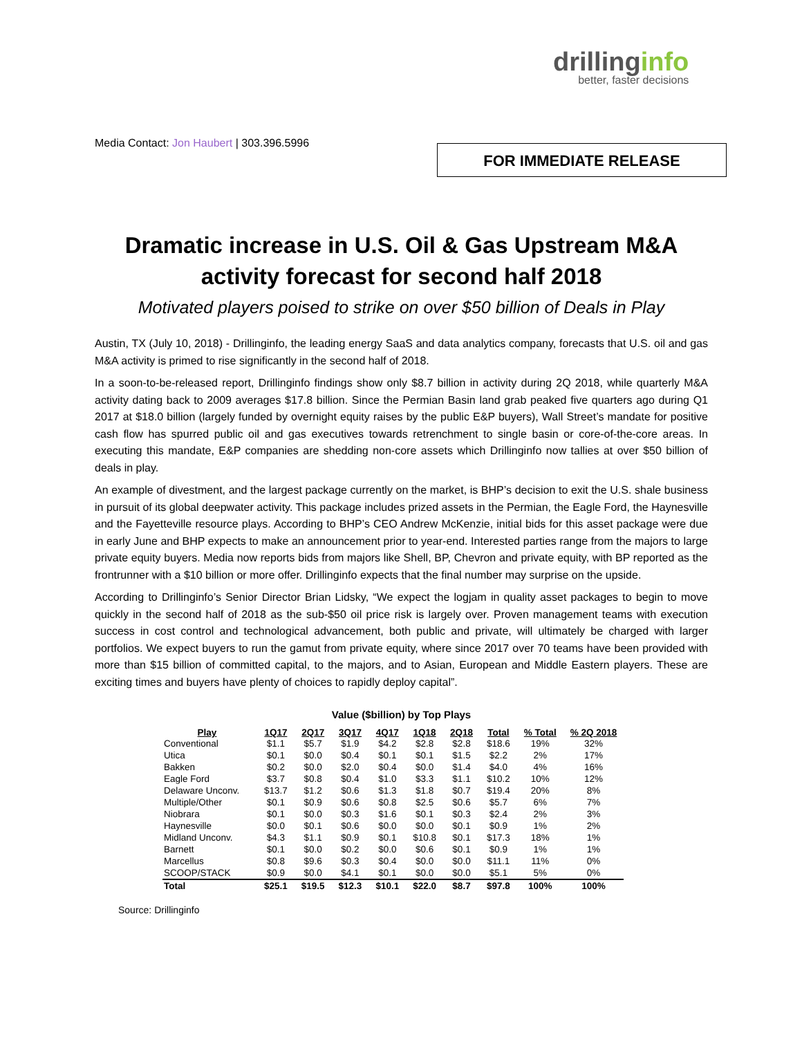drillinginfo
better, faster decisions
Media Contact: Jon Haubert | 303.396.5996
FOR IMMEDIATE RELEASE
Dramatic increase in U.S. Oil & Gas Upstream M&A activity forecast for second half 2018
Motivated players poised to strike on over $50 billion of Deals in Play
Austin, TX (July 10, 2018) - Drillinginfo, the leading energy SaaS and data analytics company, forecasts that U.S. oil and gas M&A activity is primed to rise significantly in the second half of 2018.
In a soon-to-be-released report, Drillinginfo findings show only $8.7 billion in activity during 2Q 2018, while quarterly M&A activity dating back to 2009 averages $17.8 billion. Since the Permian Basin land grab peaked five quarters ago during Q1 2017 at $18.0 billion (largely funded by overnight equity raises by the public E&P buyers), Wall Street’s mandate for positive cash flow has spurred public oil and gas executives towards retrenchment to single basin or core-of-the-core areas. In executing this mandate, E&P companies are shedding non-core assets which Drillinginfo now tallies at over $50 billion of deals in play.
An example of divestment, and the largest package currently on the market, is BHP’s decision to exit the U.S. shale business in pursuit of its global deepwater activity. This package includes prized assets in the Permian, the Eagle Ford, the Haynesville and the Fayetteville resource plays. According to BHP’s CEO Andrew McKenzie, initial bids for this asset package were due in early June and BHP expects to make an announcement prior to year-end. Interested parties range from the majors to large private equity buyers. Media now reports bids from majors like Shell, BP, Chevron and private equity, with BP reported as the frontrunner with a $10 billion or more offer. Drillinginfo expects that the final number may surprise on the upside.
According to Drillinginfo’s Senior Director Brian Lidsky, “We expect the logjam in quality asset packages to begin to move quickly in the second half of 2018 as the sub-$50 oil price risk is largely over. Proven management teams with execution success in cost control and technological advancement, both public and private, will ultimately be charged with larger portfolios. We expect buyers to run the gamut from private equity, where since 2017 over 70 teams have been provided with more than $15 billion of committed capital, to the majors, and to Asian, European and Middle Eastern players. These are exciting times and buyers have plenty of choices to rapidly deploy capital”.
Value ($billion) by Top Plays
| Play | 1Q17 | 2Q17 | 3Q17 | 4Q17 | 1Q18 | 2Q18 | Total | % Total | % 2Q 2018 |
| --- | --- | --- | --- | --- | --- | --- | --- | --- | --- |
| Conventional | $1.1 | $5.7 | $1.9 | $4.2 | $2.8 | $2.8 | $18.6 | 19% | 32% |
| Utica | $0.1 | $0.0 | $0.4 | $0.1 | $0.1 | $1.5 | $2.2 | 2% | 17% |
| Bakken | $0.2 | $0.0 | $2.0 | $0.4 | $0.0 | $1.4 | $4.0 | 4% | 16% |
| Eagle Ford | $3.7 | $0.8 | $0.4 | $1.0 | $3.3 | $1.1 | $10.2 | 10% | 12% |
| Delaware Unconv. | $13.7 | $1.2 | $0.6 | $1.3 | $1.8 | $0.7 | $19.4 | 20% | 8% |
| Multiple/Other | $0.1 | $0.9 | $0.6 | $0.8 | $2.5 | $0.6 | $5.7 | 6% | 7% |
| Niobrara | $0.1 | $0.0 | $0.3 | $1.6 | $0.1 | $0.3 | $2.4 | 2% | 3% |
| Haynesville | $0.0 | $0.1 | $0.6 | $0.0 | $0.0 | $0.1 | $0.9 | 1% | 2% |
| Midland Unconv. | $4.3 | $1.1 | $0.9 | $0.1 | $10.8 | $0.1 | $17.3 | 18% | 1% |
| Barnett | $0.1 | $0.0 | $0.2 | $0.0 | $0.6 | $0.1 | $0.9 | 1% | 1% |
| Marcellus | $0.8 | $9.6 | $0.3 | $0.4 | $0.0 | $0.0 | $11.1 | 11% | 0% |
| SCOOP/STACK | $0.9 | $0.0 | $4.1 | $0.1 | $0.0 | $0.0 | $5.1 | 5% | 0% |
| Total | $25.1 | $19.5 | $12.3 | $10.1 | $22.0 | $8.7 | $97.8 | 100% | 100% |
Source: Drillinginfo